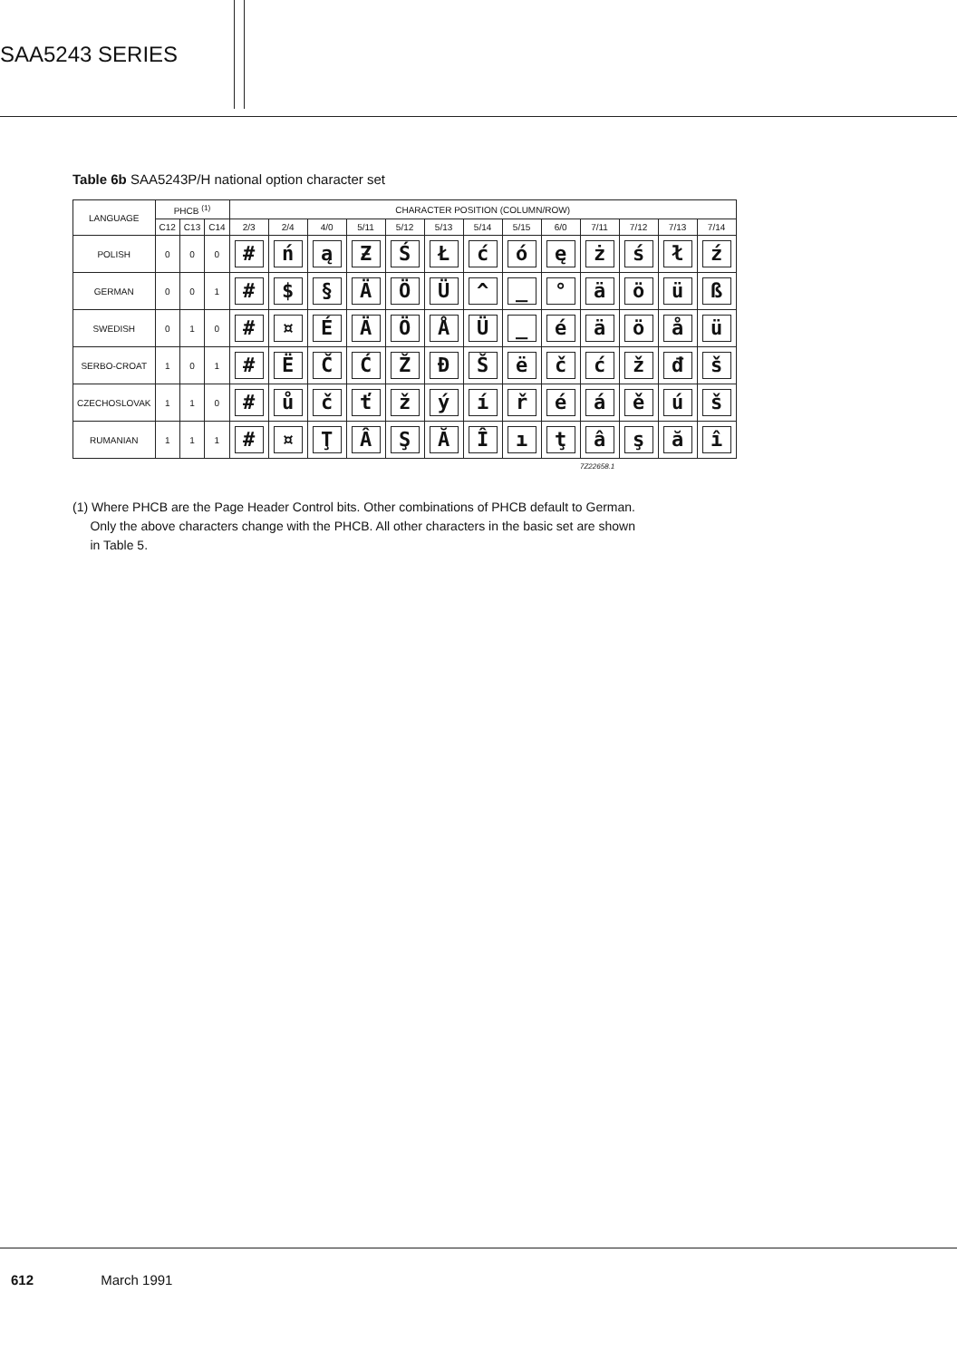SAA5243 SERIES
Table 6b SAA5243P/H national option character set
| LANGUAGE | PHCB <sup>(1)</sup> | | | CHARACTER POSITION (COLUMN/ROW) | | | | | | | | | | | | |
| --- | --- | --- | --- | --- | --- | --- | --- | --- | --- | --- | --- | --- | --- | --- | --- | --- |
| | C12 | C13 | C14 | 2/3 | 2/4 | 4/0 | 5/11 | 5/12 | 5/13 | 5/14 | 5/15 | 6/0 | 7/11 | 7/12 | 7/13 | 7/14 |
| POLISH | 0 | 0 | 0 | # | ń | ą | Ƶ | Ś | Ł | ć | ó | ę | ż | ś | ł | ź |
| GERMAN | 0 | 0 | 1 | # | $ | § | Ä | Ö | Ü | ^ | _ | ° | ä | ö | ü | ß |
| SWEDISH | 0 | 1 | 0 | # | ¤ | É | Ä | Ö | Å | Ü | _ | é | ä | ö | å | ü |
| SERBO-CROAT | 1 | 0 | 1 | # | Ë | Č | Ć | Ž | Đ | Š | ë | č | ć | ž | đ | š |
| CZECHOSLOVAK | 1 | 1 | 0 | # | ů | č | ť | ž | ý | í | ř | é | á | ě | ú | š |
| RUMANIAN | 1 | 1 | 1 | # | ¤ | Ţ | Â | Ş | Ă | Î | ı | ţ | â | ş | ă | î |
7Z22658.1
(1) Where PHCB are the Page Header Control bits. Other combinations of PHCB default to German.
Only the above characters change with the PHCB. All other characters in the basic set are shown
in Table 5.
612 March 1991